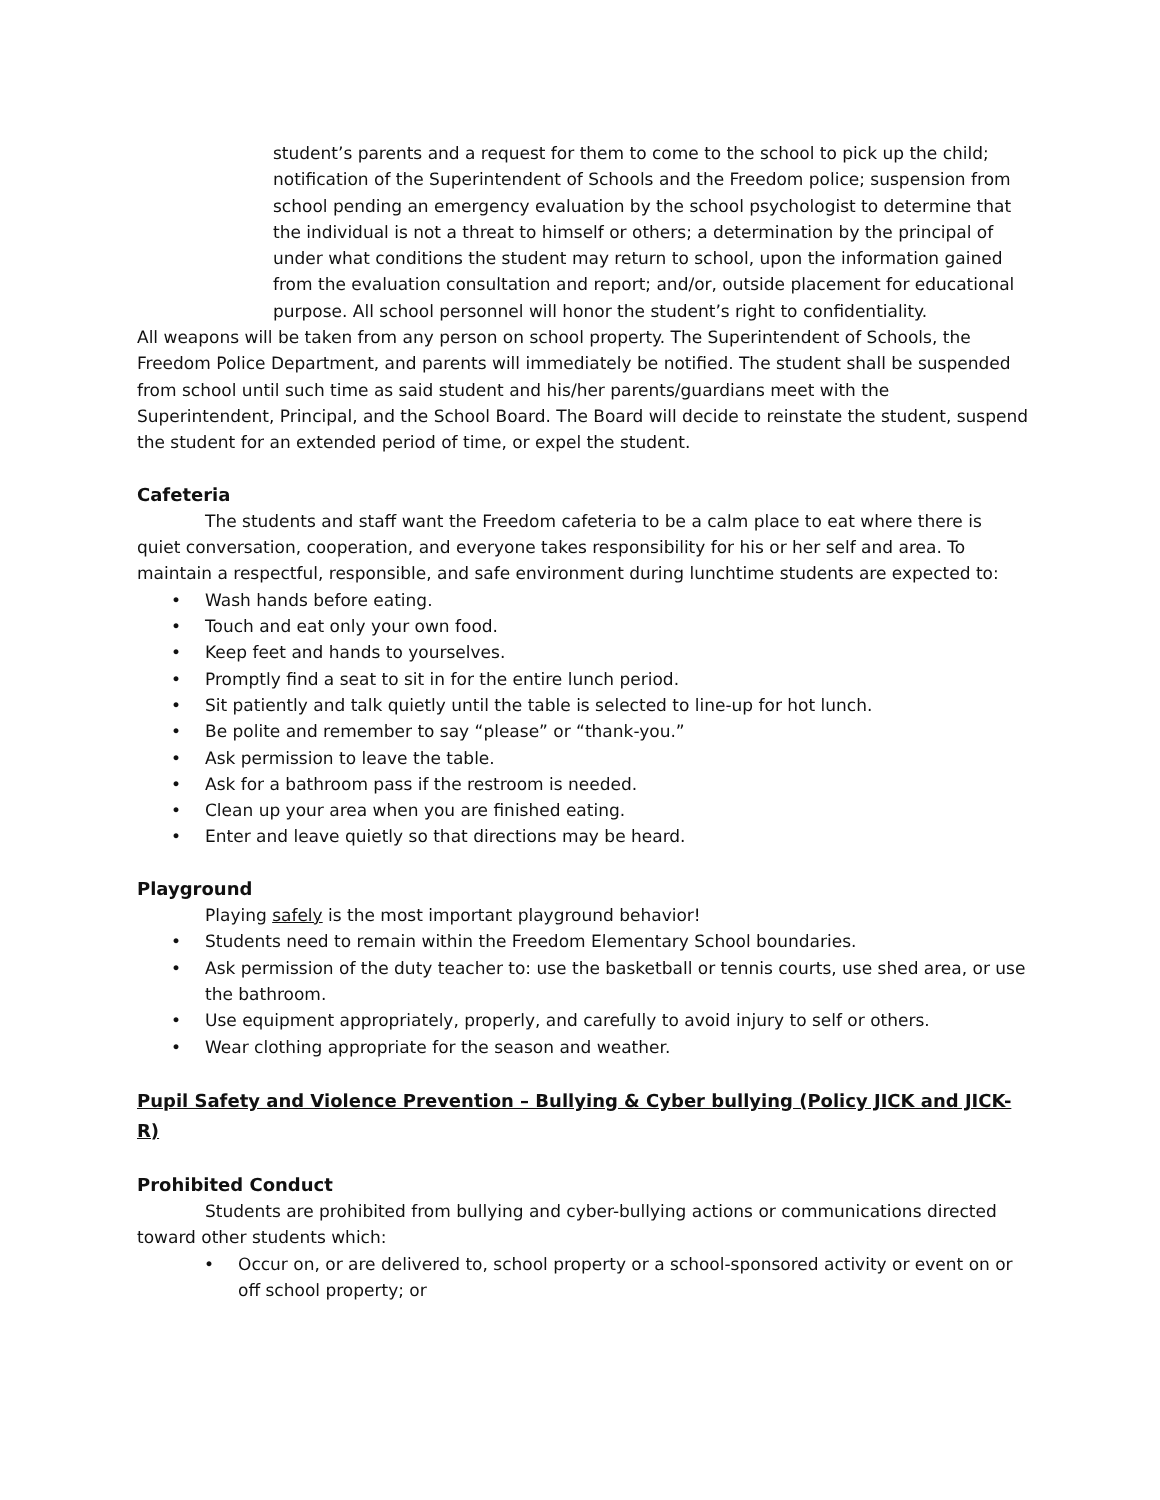student’s parents and a request for them to come to the school to pick up the child; notification of the Superintendent of Schools and the Freedom police; suspension from school pending an emergency evaluation by the school psychologist to determine that the individual is not a threat to himself or others; a determination by the principal of under what conditions the student may return to school, upon the information gained from the evaluation consultation and report; and/or, outside placement for educational purpose. All school personnel will honor the student’s right to confidentiality.
All weapons will be taken from any person on school property. The Superintendent of Schools, the Freedom Police Department, and parents will immediately be notified. The student shall be suspended from school until such time as said student and his/her parents/guardians meet with the Superintendent, Principal, and the School Board. The Board will decide to reinstate the student, suspend the student for an extended period of time, or expel the student.
Cafeteria
The students and staff want the Freedom cafeteria to be a calm place to eat where there is quiet conversation, cooperation, and everyone takes responsibility for his or her self and area. To maintain a respectful, responsible, and safe environment during lunchtime students are expected to:
• Wash hands before eating.
• Touch and eat only your own food.
• Keep feet and hands to yourselves.
• Promptly find a seat to sit in for the entire lunch period.
• Sit patiently and talk quietly until the table is selected to line-up for hot lunch.
• Be polite and remember to say “please” or “thank-you.”
• Ask permission to leave the table.
• Ask for a bathroom pass if the restroom is needed.
• Clean up your area when you are finished eating.
• Enter and leave quietly so that directions may be heard.
Playground
Playing safely is the most important playground behavior!
• Students need to remain within the Freedom Elementary School boundaries.
• Ask permission of the duty teacher to: use the basketball or tennis courts, use shed area, or use the bathroom.
• Use equipment appropriately, properly, and carefully to avoid injury to self or others.
• Wear clothing appropriate for the season and weather.
Pupil Safety and Violence Prevention – Bullying & Cyber bullying (Policy JICK and JICK-R)
Prohibited Conduct
Students are prohibited from bullying and cyber-bullying actions or communications directed toward other students which:
• Occur on, or are delivered to, school property or a school-sponsored activity or event on or off school property; or